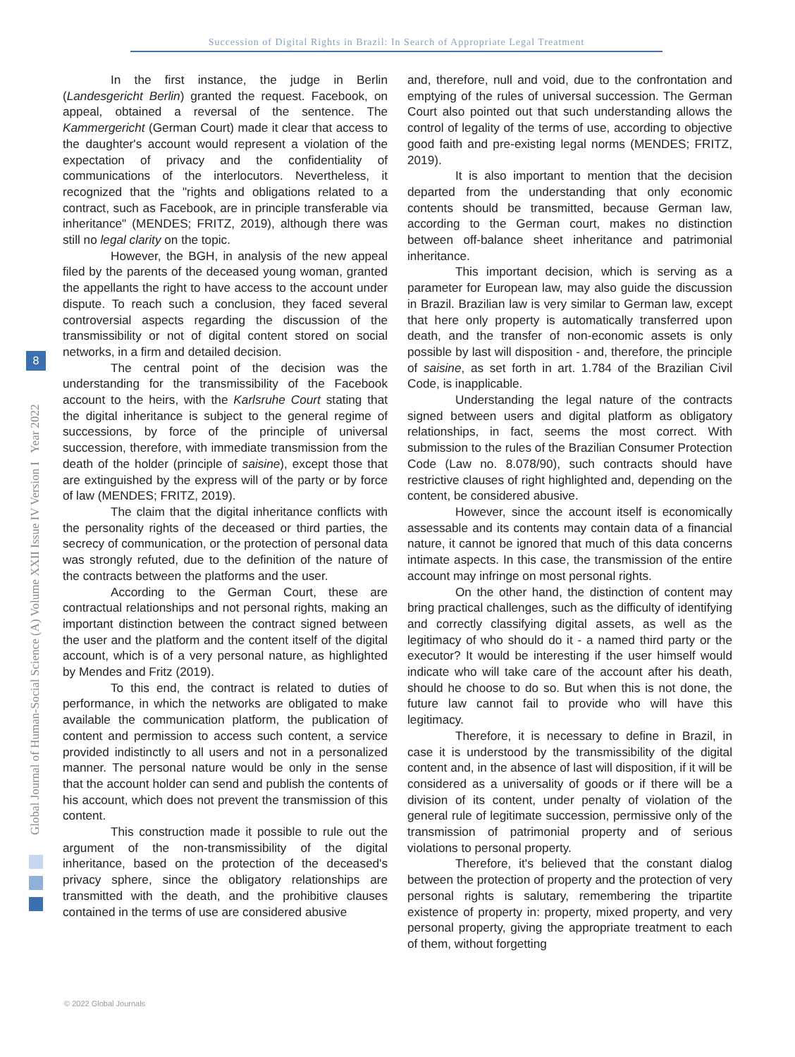Succession of Digital Rights in Brazil: In Search of Appropriate Legal Treatment
Global Journal of Human-Social Science (A) Volume XXII Issue IV Version I Year 2022
8
In the first instance, the judge in Berlin (Landesgericht Berlin) granted the request. Facebook, on appeal, obtained a reversal of the sentence. The Kammergericht (German Court) made it clear that access to the daughter's account would represent a violation of the expectation of privacy and the confidentiality of communications of the interlocutors. Nevertheless, it recognized that the "rights and obligations related to a contract, such as Facebook, are in principle transferable via inheritance" (MENDES; FRITZ, 2019), although there was still no legal clarity on the topic.
However, the BGH, in analysis of the new appeal filed by the parents of the deceased young woman, granted the appellants the right to have access to the account under dispute. To reach such a conclusion, they faced several controversial aspects regarding the discussion of the transmissibility or not of digital content stored on social networks, in a firm and detailed decision.
The central point of the decision was the understanding for the transmissibility of the Facebook account to the heirs, with the Karlsruhe Court stating that the digital inheritance is subject to the general regime of successions, by force of the principle of universal succession, therefore, with immediate transmission from the death of the holder (principle of saisine), except those that are extinguished by the express will of the party or by force of law (MENDES; FRITZ, 2019).
The claim that the digital inheritance conflicts with the personality rights of the deceased or third parties, the secrecy of communication, or the protection of personal data was strongly refuted, due to the definition of the nature of the contracts between the platforms and the user.
According to the German Court, these are contractual relationships and not personal rights, making an important distinction between the contract signed between the user and the platform and the content itself of the digital account, which is of a very personal nature, as highlighted by Mendes and Fritz (2019).
To this end, the contract is related to duties of performance, in which the networks are obligated to make available the communication platform, the publication of content and permission to access such content, a service provided indistinctly to all users and not in a personalized manner. The personal nature would be only in the sense that the account holder can send and publish the contents of his account, which does not prevent the transmission of this content.
This construction made it possible to rule out the argument of the non-transmissibility of the digital inheritance, based on the protection of the deceased's privacy sphere, since the obligatory relationships are transmitted with the death, and the prohibitive clauses contained in the terms of use are considered abusive
and, therefore, null and void, due to the confrontation and emptying of the rules of universal succession. The German Court also pointed out that such understanding allows the control of legality of the terms of use, according to objective good faith and pre-existing legal norms (MENDES; FRITZ, 2019).
It is also important to mention that the decision departed from the understanding that only economic contents should be transmitted, because German law, according to the German court, makes no distinction between off-balance sheet inheritance and patrimonial inheritance.
This important decision, which is serving as a parameter for European law, may also guide the discussion in Brazil. Brazilian law is very similar to German law, except that here only property is automatically transferred upon death, and the transfer of non-economic assets is only possible by last will disposition - and, therefore, the principle of saisine, as set forth in art. 1.784 of the Brazilian Civil Code, is inapplicable.
Understanding the legal nature of the contracts signed between users and digital platform as obligatory relationships, in fact, seems the most correct. With submission to the rules of the Brazilian Consumer Protection Code (Law no. 8.078/90), such contracts should have restrictive clauses of right highlighted and, depending on the content, be considered abusive.
However, since the account itself is economically assessable and its contents may contain data of a financial nature, it cannot be ignored that much of this data concerns intimate aspects. In this case, the transmission of the entire account may infringe on most personal rights.
On the other hand, the distinction of content may bring practical challenges, such as the difficulty of identifying and correctly classifying digital assets, as well as the legitimacy of who should do it - a named third party or the executor? It would be interesting if the user himself would indicate who will take care of the account after his death, should he choose to do so. But when this is not done, the future law cannot fail to provide who will have this legitimacy.
Therefore, it is necessary to define in Brazil, in case it is understood by the transmissibility of the digital content and, in the absence of last will disposition, if it will be considered as a universality of goods or if there will be a division of its content, under penalty of violation of the general rule of legitimate succession, permissive only of the transmission of patrimonial property and of serious violations to personal property.
Therefore, it's believed that the constant dialog between the protection of property and the protection of very personal rights is salutary, remembering the tripartite existence of property in: property, mixed property, and very personal property, giving the appropriate treatment to each of them, without forgetting
© 2022 Global Journals